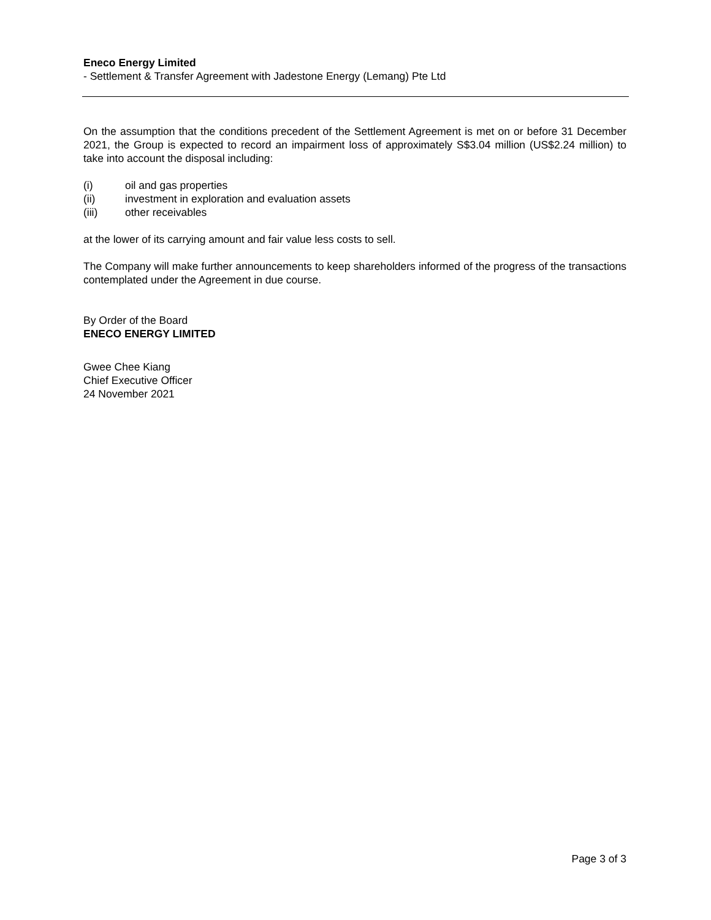Eneco Energy Limited
- Settlement & Transfer Agreement with Jadestone Energy (Lemang) Pte Ltd
On the assumption that the conditions precedent of the Settlement Agreement is met on or before 31 December 2021, the Group is expected to record an impairment loss of approximately S$3.04 million (US$2.24 million) to take into account the disposal including:
(i) oil and gas properties
(ii) investment in exploration and evaluation assets
(iii) other receivables
at the lower of its carrying amount and fair value less costs to sell.
The Company will make further announcements to keep shareholders informed of the progress of the transactions contemplated under the Agreement in due course.
By Order of the Board
ENECO ENERGY LIMITED
Gwee Chee Kiang
Chief Executive Officer
24 November 2021
Page 3 of 3